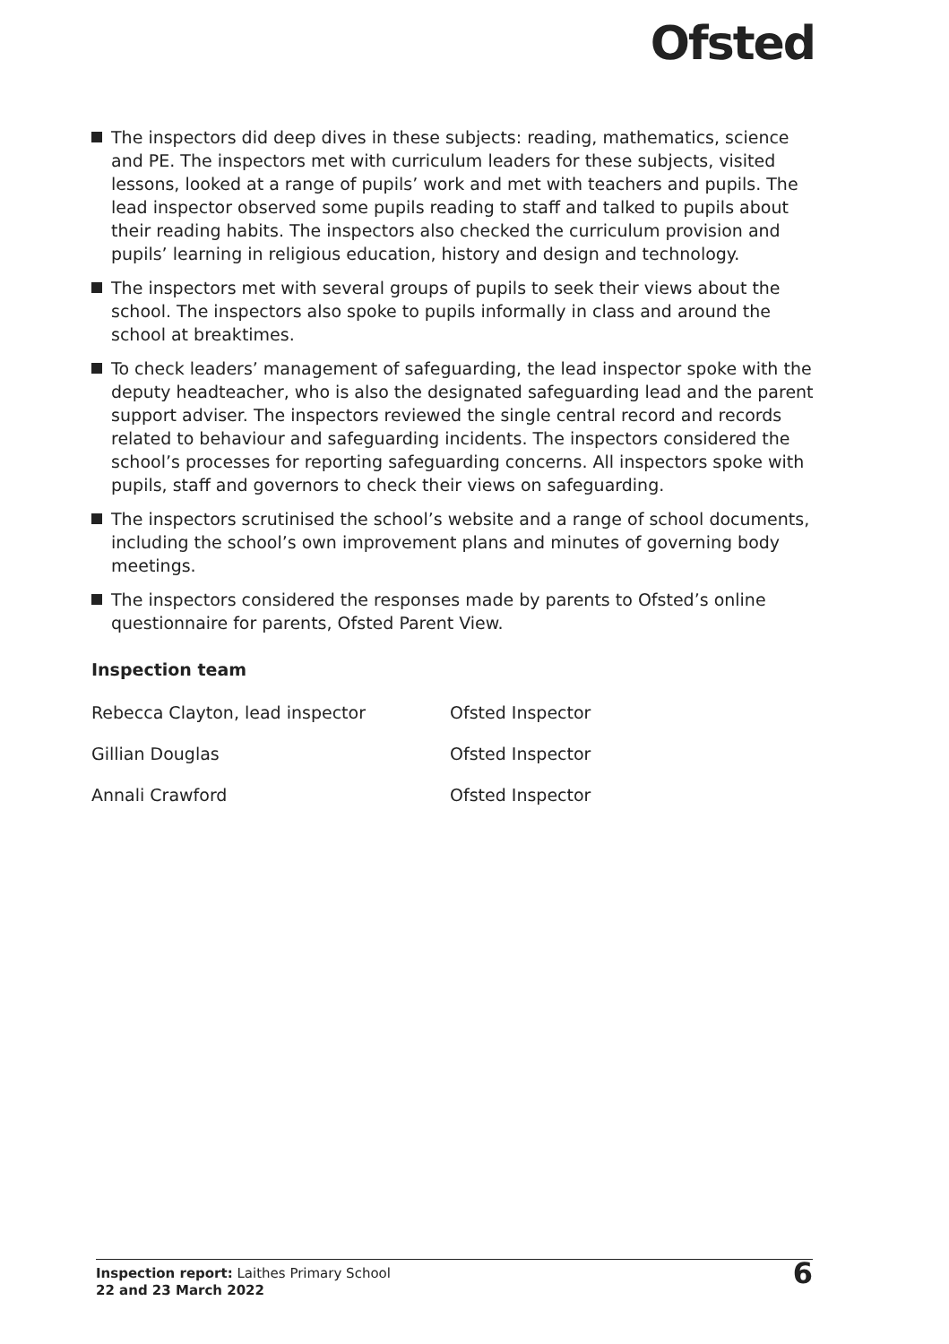Ofsted
The inspectors did deep dives in these subjects: reading, mathematics, science and PE. The inspectors met with curriculum leaders for these subjects, visited lessons, looked at a range of pupils’ work and met with teachers and pupils. The lead inspector observed some pupils reading to staff and talked to pupils about their reading habits. The inspectors also checked the curriculum provision and pupils’ learning in religious education, history and design and technology.
The inspectors met with several groups of pupils to seek their views about the school. The inspectors also spoke to pupils informally in class and around the school at breaktimes.
To check leaders’ management of safeguarding, the lead inspector spoke with the deputy headteacher, who is also the designated safeguarding lead and the parent support adviser. The inspectors reviewed the single central record and records related to behaviour and safeguarding incidents. The inspectors considered the school’s processes for reporting safeguarding concerns. All inspectors spoke with pupils, staff and governors to check their views on safeguarding.
The inspectors scrutinised the school’s website and a range of school documents, including the school’s own improvement plans and minutes of governing body meetings.
The inspectors considered the responses made by parents to Ofsted’s online questionnaire for parents, Ofsted Parent View.
Inspection team
| Rebecca Clayton, lead inspector | Ofsted Inspector |
| Gillian Douglas | Ofsted Inspector |
| Annali Crawford | Ofsted Inspector |
Inspection report: Laithes Primary School
22 and 23 March 2022
6